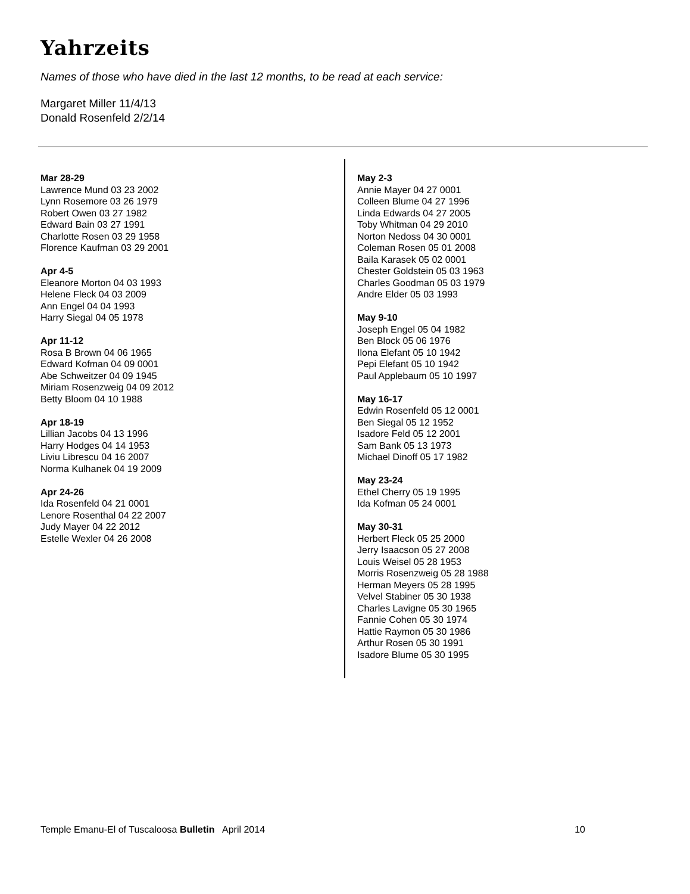Yahrzeits
Names of those who have died in the last 12 months, to be read at each service:
Margaret Miller 11/4/13
Donald Rosenfeld 2/2/14
Mar 28-29
Lawrence Mund 03 23 2002
Lynn Rosemore 03 26 1979
Robert Owen 03 27 1982
Edward Bain 03 27 1991
Charlotte Rosen 03 29 1958
Florence Kaufman 03 29 2001
Apr 4-5
Eleanore Morton 04 03 1993
Helene Fleck 04 03 2009
Ann Engel 04 04 1993
Harry Siegal 04 05 1978
Apr 11-12
Rosa B Brown 04 06 1965
Edward Kofman 04 09 0001
Abe Schweitzer 04 09 1945
Miriam Rosenzweig 04 09 2012
Betty Bloom 04 10 1988
Apr 18-19
Lillian Jacobs 04 13 1996
Harry Hodges 04 14 1953
Liviu Librescu 04 16 2007
Norma Kulhanek 04 19 2009
Apr 24-26
Ida Rosenfeld 04 21 0001
Lenore Rosenthal 04 22 2007
Judy Mayer 04 22 2012
Estelle Wexler 04 26 2008
May 2-3
Annie Mayer 04 27 0001
Colleen Blume 04 27 1996
Linda Edwards 04 27 2005
Toby Whitman 04 29 2010
Norton Nedoss 04 30 0001
Coleman Rosen 05 01 2008
Baila Karasek 05 02 0001
Chester Goldstein 05 03 1963
Charles Goodman 05 03 1979
Andre Elder 05 03 1993
May 9-10
Joseph Engel 05 04 1982
Ben Block 05 06 1976
Ilona Elefant 05 10 1942
Pepi Elefant 05 10 1942
Paul Applebaum 05 10 1997
May 16-17
Edwin Rosenfeld 05 12 0001
Ben Siegal 05 12 1952
Isadore Feld 05 12 2001
Sam Bank 05 13 1973
Michael Dinoff 05 17 1982
May 23-24
Ethel Cherry 05 19 1995
Ida Kofman 05 24 0001
May 30-31
Herbert Fleck 05 25 2000
Jerry Isaacson 05 27 2008
Louis Weisel 05 28 1953
Morris Rosenzweig 05 28 1988
Herman Meyers 05 28 1995
Velvel Stabiner 05 30 1938
Charles Lavigne 05 30 1965
Fannie Cohen 05 30 1974
Hattie Raymon 05 30 1986
Arthur Rosen 05 30 1991
Isadore Blume 05 30 1995
Temple Emanu-El of Tuscaloosa Bulletin April 2014 10